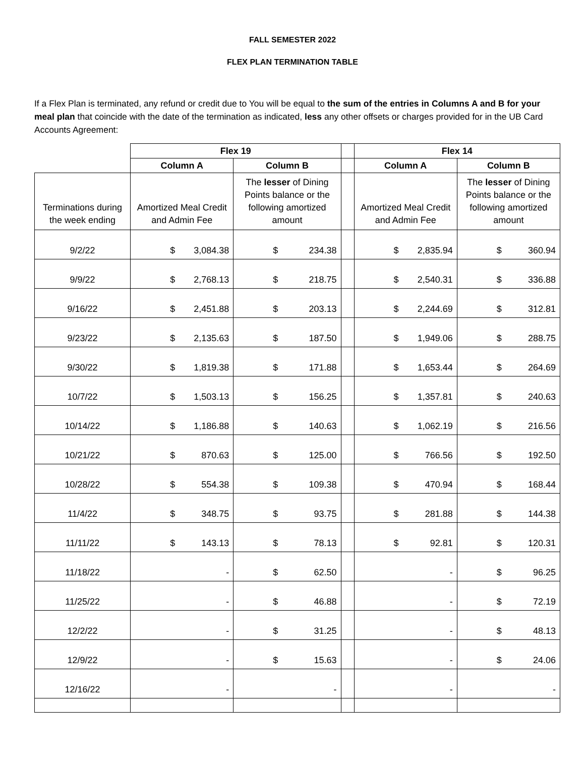FALL SEMESTER 2022
FLEX PLAN TERMINATION TABLE
If a Flex Plan is terminated, any refund or credit due to You will be equal to the sum of the entries in Columns A and B for your meal plan that coincide with the date of the termination as indicated, less any other offsets or charges provided for in the UB Card Accounts Agreement:
| | Flex 19 | | | Flex 14 | |
| | Column A | Column B | | Column A | Column B |
| Terminations during the week ending | Amortized Meal Credit and Admin Fee | The lesser of Dining Points balance or the following amortized amount | | Amortized Meal Credit and Admin Fee | The lesser of Dining Points balance or the following amortized amount |
| 9/2/22 | $ 3,084.38 | $ 234.38 | | $ 2,835.94 | $ 360.94 |
| 9/9/22 | $ 2,768.13 | $ 218.75 | | $ 2,540.31 | $ 336.88 |
| 9/16/22 | $ 2,451.88 | $ 203.13 | | $ 2,244.69 | $ 312.81 |
| 9/23/22 | $ 2,135.63 | $ 187.50 | | $ 1,949.06 | $ 288.75 |
| 9/30/22 | $ 1,819.38 | $ 171.88 | | $ 1,653.44 | $ 264.69 |
| 10/7/22 | $ 1,503.13 | $ 156.25 | | $ 1,357.81 | $ 240.63 |
| 10/14/22 | $ 1,186.88 | $ 140.63 | | $ 1,062.19 | $ 216.56 |
| 10/21/22 | $ 870.63 | $ 125.00 | | $ 766.56 | $ 192.50 |
| 10/28/22 | $ 554.38 | $ 109.38 | | $ 470.94 | $ 168.44 |
| 11/4/22 | $ 348.75 | $ 93.75 | | $ 281.88 | $ 144.38 |
| 11/11/22 | $ 143.13 | $ 78.13 | | $ 92.81 | $ 120.31 |
| 11/18/22 | - | $ 62.50 | | - | $ 96.25 |
| 11/25/22 | - | $ 46.88 | | - | $ 72.19 |
| 12/2/22 | - | $ 31.25 | | - | $ 48.13 |
| 12/9/22 | - | $ 15.63 | | - | $ 24.06 |
| 12/16/22 | - | - | | - | - |